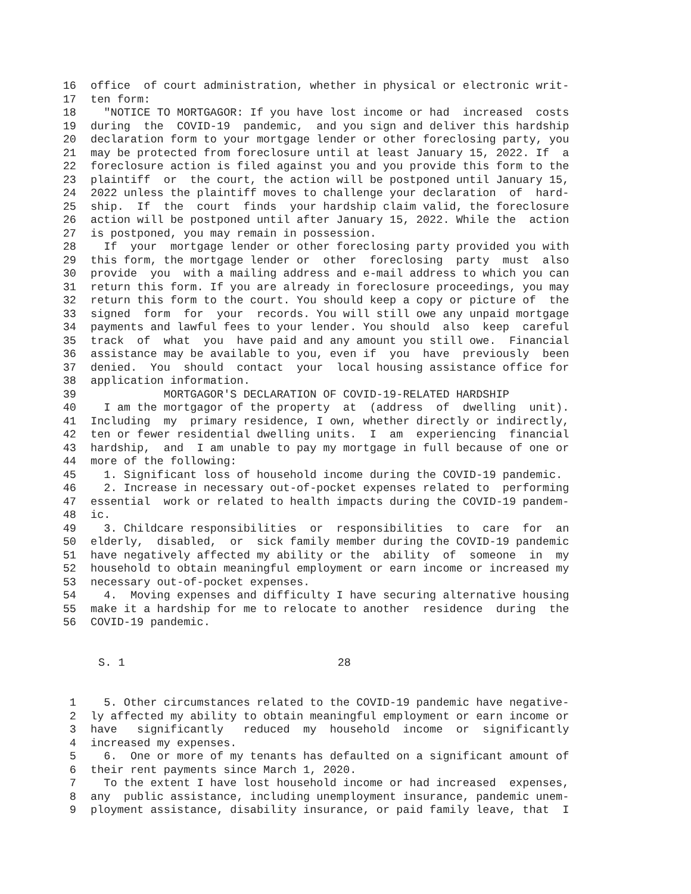16 office of court administration, whether in physical or electronic writ-
17 ten form:
18 "NOTICE TO MORTGAGOR: If you have lost income or had increased costs
19 during the COVID-19 pandemic, and you sign and deliver this hardship
20 declaration form to your mortgage lender or other foreclosing party, you
21 may be protected from foreclosure until at least January 15, 2022. If a
22 foreclosure action is filed against you and you provide this form to the
23 plaintiff or the court, the action will be postponed until January 15,
24 2022 unless the plaintiff moves to challenge your declaration of hard-
25 ship. If the court finds your hardship claim valid, the foreclosure
26 action will be postponed until after January 15, 2022. While the action
27 is postponed, you may remain in possession.
28 If your mortgage lender or other foreclosing party provided you with
29 this form, the mortgage lender or other foreclosing party must also
30 provide you with a mailing address and e-mail address to which you can
31 return this form. If you are already in foreclosure proceedings, you may
32 return this form to the court. You should keep a copy or picture of the
33 signed form for your records. You will still owe any unpaid mortgage
34 payments and lawful fees to your lender. You should also keep careful
35 track of what you have paid and any amount you still owe. Financial
36 assistance may be available to you, even if you have previously been
37 denied. You should contact your local housing assistance office for
38 application information.
39 MORTGAGOR'S DECLARATION OF COVID-19-RELATED HARDSHIP
40 I am the mortgagor of the property at (address of dwelling unit).
41 Including my primary residence, I own, whether directly or indirectly,
42 ten or fewer residential dwelling units. I am experiencing financial
43 hardship, and I am unable to pay my mortgage in full because of one or
44 more of the following:
45 1. Significant loss of household income during the COVID-19 pandemic.
46 2. Increase in necessary out-of-pocket expenses related to performing
47 essential work or related to health impacts during the COVID-19 pandem-
48 ic.
49 3. Childcare responsibilities or responsibilities to care for an
50 elderly, disabled, or sick family member during the COVID-19 pandemic
51 have negatively affected my ability or the ability of someone in my
52 household to obtain meaningful employment or earn income or increased my
53 necessary out-of-pocket expenses.
54 4. Moving expenses and difficulty I have securing alternative housing
55 make it a hardship for me to relocate to another residence during the
56 COVID-19 pandemic.
S. 1 28
1 5. Other circumstances related to the COVID-19 pandemic have negative-
2 ly affected my ability to obtain meaningful employment or earn income or
3 have significantly reduced my household income or significantly
4 increased my expenses.
5 6. One or more of my tenants has defaulted on a significant amount of
6 their rent payments since March 1, 2020.
7 To the extent I have lost household income or had increased expenses,
8 any public assistance, including unemployment insurance, pandemic unem-
9 ployment assistance, disability insurance, or paid family leave, that I